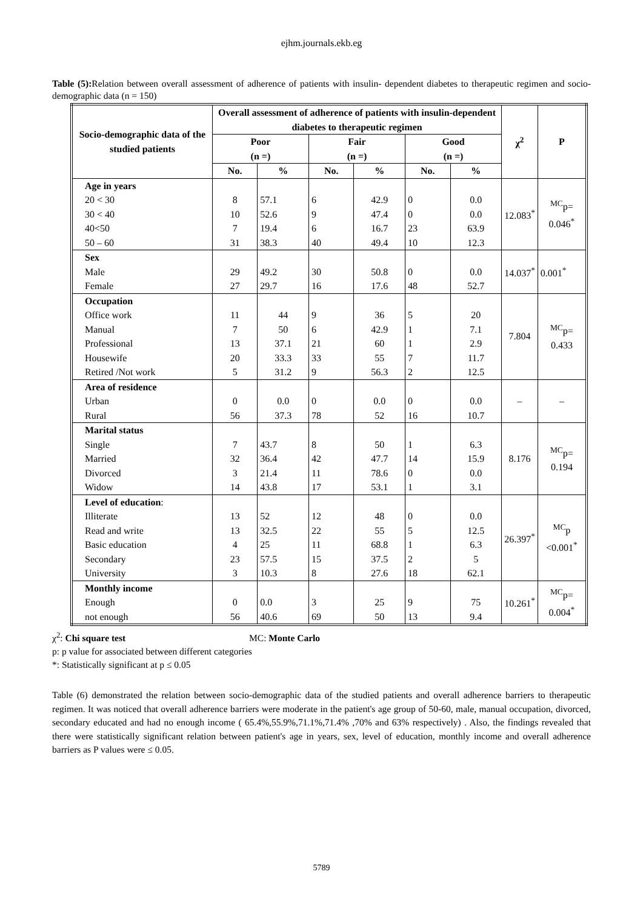ejhm.journals.ekb.eg
Table (5): Relation between overall assessment of adherence of patients with insulin- dependent diabetes to therapeutic regimen and socio-demographic data (n = 150)
| Socio-demographic data of the studied patients | Overall assessment of adherence of patients with insulin-dependent diabetes to therapeutic regimen | | | | | | χ<sup>2</sup> | P |
| --- | --- | --- | --- | --- | --- | --- | --- | --- |
| | Poor (n =) | | Fair (n =) | | Good (n =) | | | |
| | No. | % | No. | % | No. | % | | |
| Age in years 20 < 30 30 < 40 40<50 50 – 60 | 8 10 7 31 | 57.1 52.6 19.4 38.3 | 6 9 6 40 | 42.9 47.4 16.7 49.4 | 0 0 23 10 | 0.0 0.0 63.9 12.3 | 12.083<sup>*</sup> | <sup>MC</sup>p= 0.046<sup>*</sup> |
| Sex Male Female | 29 27 | 49.2 29.7 | 30 16 | 50.8 17.6 | 0 48 | 0.0 52.7 | 14.037<sup>*</sup> | 0.001<sup>*</sup> |
| Occupation Office work Manual Professional Housewife Retired /Not work | 11 7 13 20 5 | 44 50 37.1 33.3 31.2 | 9 6 21 33 9 | 36 42.9 60 55 56.3 | 5 1 1 7 2 | 20 7.1 2.9 11.7 12.5 | 7.804 | <sup>MC</sup>p= 0.433 |
| Area of residence Urban Rural | 0 56 | 0.0 37.3 | 0 78 | 0.0 52 | 0 16 | 0.0 10.7 | – | – |
| Marital status Single Married Divorced Widow | 7 32 3 14 | 43.7 36.4 21.4 43.8 | 8 42 11 17 | 50 47.7 78.6 53.1 | 1 14 0 1 | 6.3 15.9 0.0 3.1 | 8.176 | <sup>MC</sup>p= 0.194 |
| Level of education : Illiterate Read and write Basic education Secondary University | 13 13 4 23 3 | 52 32.5 25 57.5 10.3 | 12 22 11 15 8 | 48 55 68.8 37.5 27.6 | 0 5 1 2 18 | 0.0 12.5 6.3 5 62.1 | 26.397<sup>*</sup> | <sup>MC</sup>p <0.001<sup>*</sup> |
| Monthly income Enough not enough | 0 56 | 0.0 40.6 | 3 69 | 25 50 | 9 13 | 75 9.4 | 10.261<sup>*</sup> | <sup>MC</sup>p= 0.004<sup>*</sup> |
χ<sup>2</sup>: Chi square test MC: Monte Carlo
p: p value for associated between different categories
*: Statistically significant at p ≤ 0.05
Table (6) demonstrated the relation between socio-demographic data of the studied patients and overall adherence barriers to therapeutic regimen. It was noticed that overall adherence barriers were moderate in the patient's age group of 50-60, male, manual occupation, divorced, secondary educated and had no enough income ( 65.4%,55.9%,71.1%,71.4% ,70% and 63% respectively) . Also, the findings revealed that there were statistically significant relation between patient's age in years, sex, level of education, monthly income and overall adherence barriers as P values were ≤ 0.05.
5789